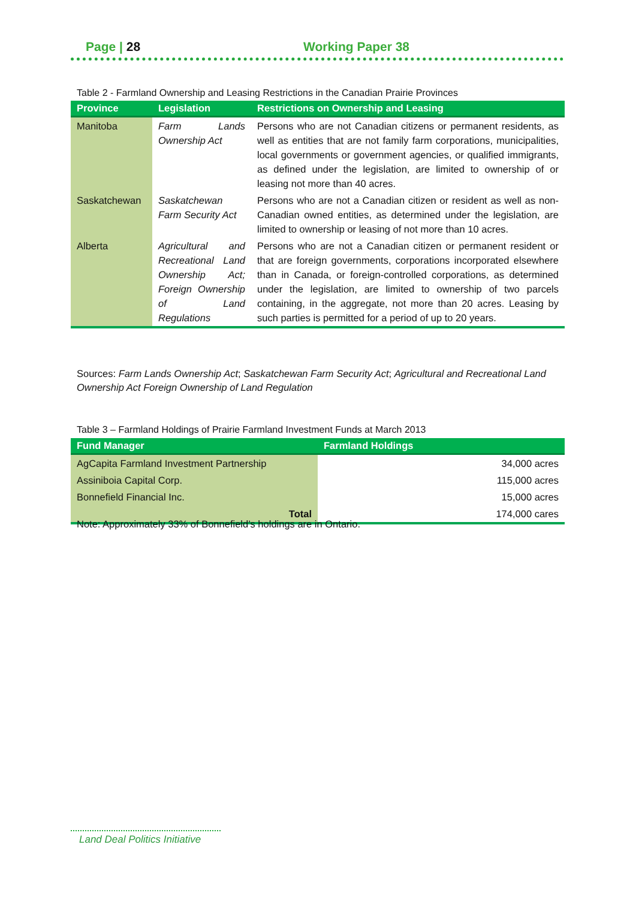Page | 28 Working Paper 38
Table 2 - Farmland Ownership and Leasing Restrictions in the Canadian Prairie Provinces
| Province | Legislation | Restrictions on Ownership and Leasing |
| --- | --- | --- |
| Manitoba | Farm Lands Ownership Act | Persons who are not Canadian citizens or permanent residents, as well as entities that are not family farm corporations, municipalities, local governments or government agencies, or qualified immigrants, as defined under the legislation, are limited to ownership of or leasing not more than 40 acres. |
| Saskatchewan | Saskatchewan Farm Security Act | Persons who are not a Canadian citizen or resident as well as non-Canadian owned entities, as determined under the legislation, are limited to ownership or leasing of not more than 10 acres. |
| Alberta | Agricultural and Recreational Land Ownership Act; Foreign Ownership of Land Regulations | Persons who are not a Canadian citizen or permanent resident or that are foreign governments, corporations incorporated elsewhere than in Canada, or foreign-controlled corporations, as determined under the legislation, are limited to ownership of two parcels containing, in the aggregate, not more than 20 acres. Leasing by such parties is permitted for a period of up to 20 years. |
Sources: Farm Lands Ownership Act; Saskatchewan Farm Security Act; Agricultural and Recreational Land Ownership Act Foreign Ownership of Land Regulation
Table 3 – Farmland Holdings of Prairie Farmland Investment Funds at March 2013
| Fund Manager | Farmland Holdings |
| --- | --- |
| AgCapita Farmland Investment Partnership | 34,000 acres |
| Assiniboia Capital Corp. | 115,000 acres |
| Bonnefield Financial Inc. | 15,000 acres |
| Total | 174,000 cares |
Note: Approximately 33% of Bonnefield’s holdings are in Ontario.
Land Deal Politics Initiative